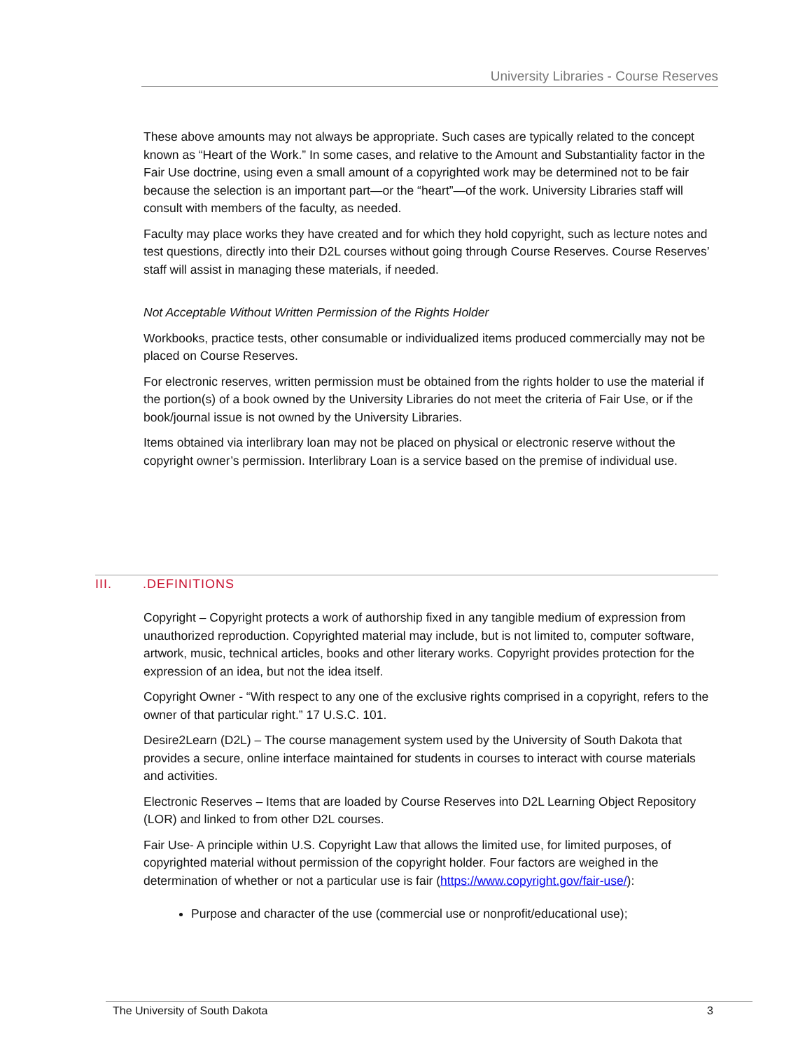University Libraries - Course Reserves
These above amounts may not always be appropriate. Such cases are typically related to the concept known as “Heart of the Work.” In some cases, and relative to the Amount and Substantiality factor in the Fair Use doctrine, using even a small amount of a copyrighted work may be determined not to be fair because the selection is an important part—or the “heart”—of the work. University Libraries staff will consult with members of the faculty, as needed.
Faculty may place works they have created and for which they hold copyright, such as lecture notes and test questions, directly into their D2L courses without going through Course Reserves. Course Reserves’ staff will assist in managing these materials, if needed.
Not Acceptable Without Written Permission of the Rights Holder
Workbooks, practice tests, other consumable or individualized items produced commercially may not be placed on Course Reserves.
For electronic reserves, written permission must be obtained from the rights holder to use the material if the portion(s) of a book owned by the University Libraries do not meet the criteria of Fair Use, or if the book/journal issue is not owned by the University Libraries.
Items obtained via interlibrary loan may not be placed on physical or electronic reserve without the copyright owner’s permission. Interlibrary Loan is a service based on the premise of individual use.
III..DEFINITIONS
Copyright – Copyright protects a work of authorship fixed in any tangible medium of expression from unauthorized reproduction. Copyrighted material may include, but is not limited to, computer software, artwork, music, technical articles, books and other literary works. Copyright provides protection for the expression of an idea, but not the idea itself.
Copyright Owner - “With respect to any one of the exclusive rights comprised in a copyright, refers to the owner of that particular right.” 17 U.S.C. 101.
Desire2Learn (D2L) – The course management system used by the University of South Dakota that provides a secure, online interface maintained for students in courses to interact with course materials and activities.
Electronic Reserves – Items that are loaded by Course Reserves into D2L Learning Object Repository (LOR) and linked to from other D2L courses.
Fair Use- A principle within U.S. Copyright Law that allows the limited use, for limited purposes, of copyrighted material without permission of the copyright holder. Four factors are weighed in the determination of whether or not a particular use is fair (https://www.copyright.gov/fair-use/):
Purpose and character of the use (commercial use or nonprofit/educational use);
The University of South Dakota 3